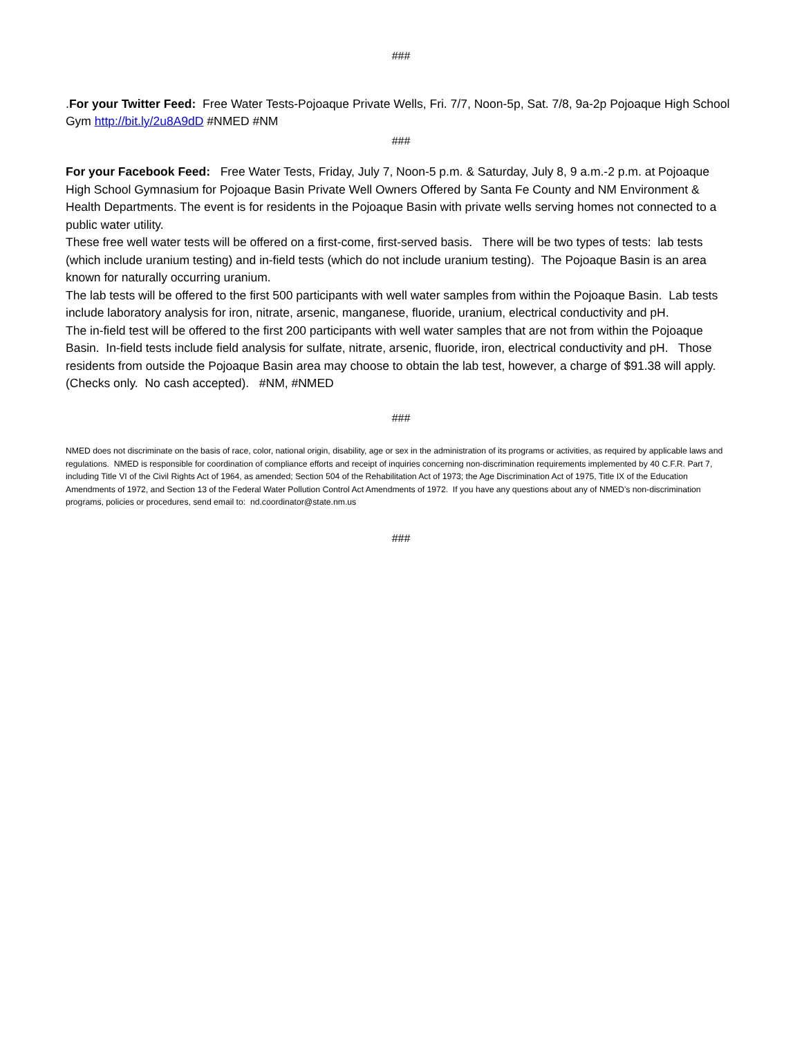###
.For your Twitter Feed: Free Water Tests-Pojoaque Private Wells, Fri. 7/7, Noon-5p, Sat. 7/8, 9a-2p Pojoaque High School Gym http://bit.ly/2u8A9dD #NMED #NM
###
For your Facebook Feed: Free Water Tests, Friday, July 7, Noon-5 p.m. & Saturday, July 8, 9 a.m.-2 p.m. at Pojoaque High School Gymnasium for Pojoaque Basin Private Well Owners Offered by Santa Fe County and NM Environment & Health Departments. The event is for residents in the Pojoaque Basin with private wells serving homes not connected to a public water utility.
These free well water tests will be offered on a first-come, first-served basis. There will be two types of tests: lab tests (which include uranium testing) and in-field tests (which do not include uranium testing). The Pojoaque Basin is an area known for naturally occurring uranium.
The lab tests will be offered to the first 500 participants with well water samples from within the Pojoaque Basin. Lab tests include laboratory analysis for iron, nitrate, arsenic, manganese, fluoride, uranium, electrical conductivity and pH.
The in-field test will be offered to the first 200 participants with well water samples that are not from within the Pojoaque Basin. In-field tests include field analysis for sulfate, nitrate, arsenic, fluoride, iron, electrical conductivity and pH. Those residents from outside the Pojoaque Basin area may choose to obtain the lab test, however, a charge of $91.38 will apply. (Checks only. No cash accepted). #NM, #NMED
###
NMED does not discriminate on the basis of race, color, national origin, disability, age or sex in the administration of its programs or activities, as required by applicable laws and regulations. NMED is responsible for coordination of compliance efforts and receipt of inquiries concerning non-discrimination requirements implemented by 40 C.F.R. Part 7, including Title VI of the Civil Rights Act of 1964, as amended; Section 504 of the Rehabilitation Act of 1973; the Age Discrimination Act of 1975, Title IX of the Education Amendments of 1972, and Section 13 of the Federal Water Pollution Control Act Amendments of 1972. If you have any questions about any of NMED’s non-discrimination programs, policies or procedures, send email to: nd.coordinator@state.nm.us
###